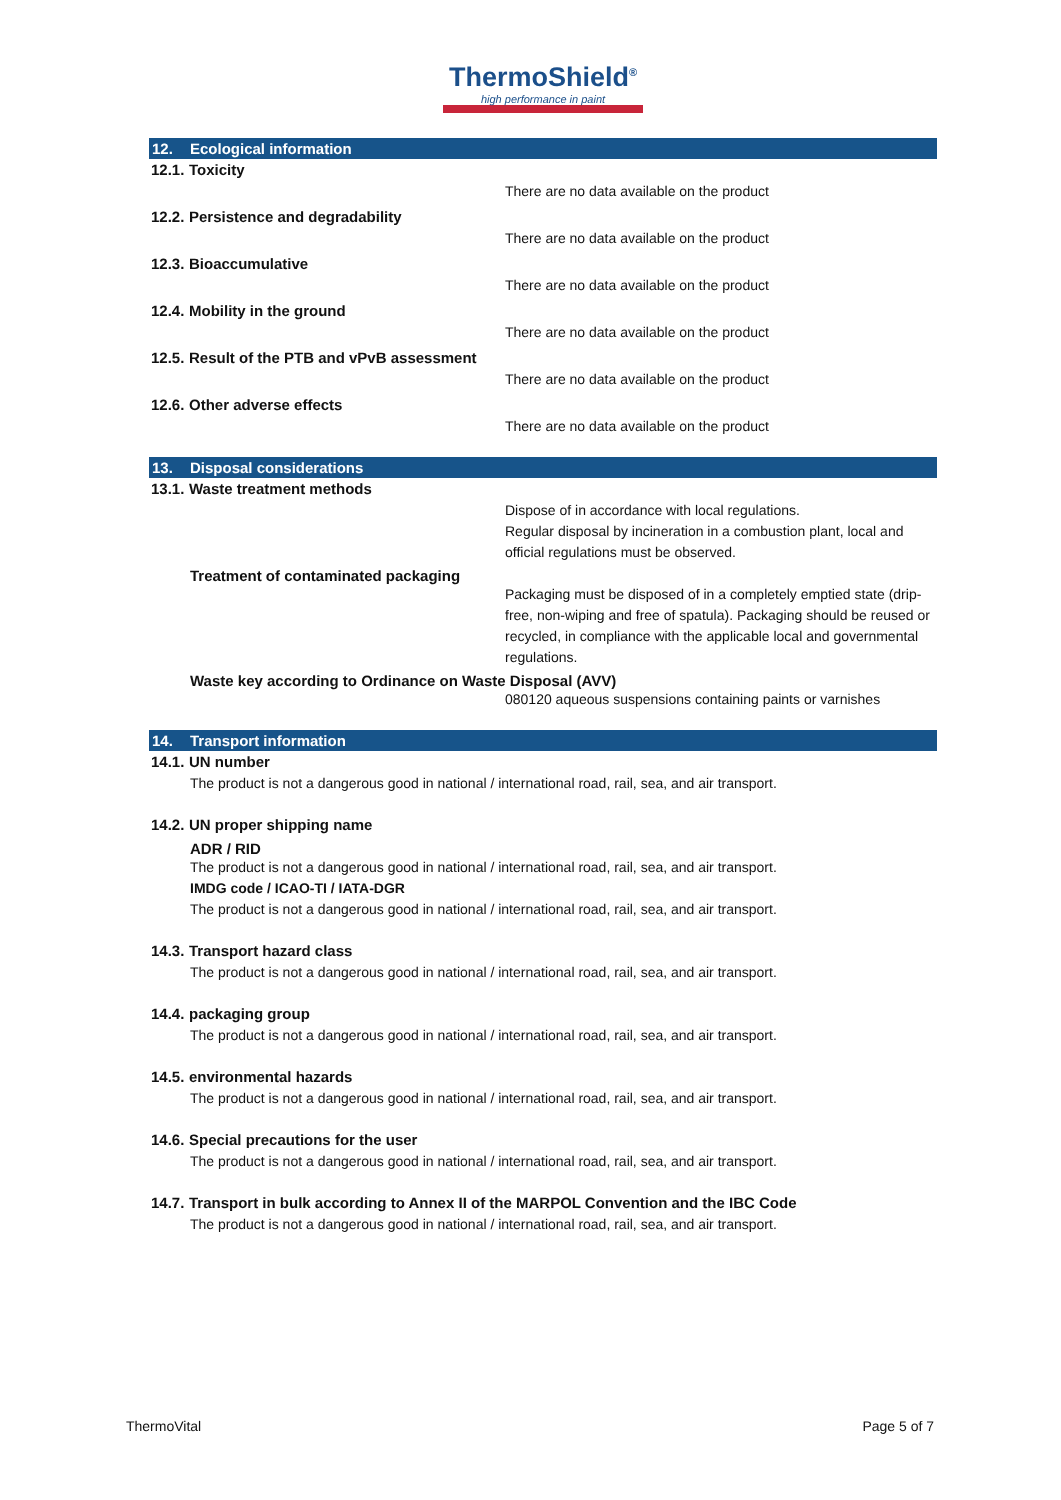ThermoShield<sup>®</sup>
high performance in paint
12. Ecological information
12.1. Toxicity
There are no data available on the product
12.2. Persistence and degradability
There are no data available on the product
12.3. Bioaccumulative
There are no data available on the product
12.4. Mobility in the ground
There are no data available on the product
12.5. Result of the PTB and vPvB assessment
There are no data available on the product
12.6. Other adverse effects
There are no data available on the product
13. Disposal considerations
13.1. Waste treatment methods
Dispose of in accordance with local regulations.
Regular disposal by incineration in a combustion plant, local and official regulations must be observed.
Treatment of contaminated packaging
Packaging must be disposed of in a completely emptied state (drip-free, non-wiping and free of spatula). Packaging should be reused or recycled, in compliance with the applicable local and governmental regulations.
Waste key according to Ordinance on Waste Disposal (AVV)
080120 aqueous suspensions containing paints or varnishes
14. Transport information
14.1. UN number
The product is not a dangerous good in national / international road, rail, sea, and air transport.
14.2. UN proper shipping name
ADR / RID
The product is not a dangerous good in national / international road, rail, sea, and air transport.
IMDG code / ICAO-TI / IATA-DGR
The product is not a dangerous good in national / international road, rail, sea, and air transport.
14.3. Transport hazard class
The product is not a dangerous good in national / international road, rail, sea, and air transport.
14.4. packaging group
The product is not a dangerous good in national / international road, rail, sea, and air transport.
14.5. environmental hazards
The product is not a dangerous good in national / international road, rail, sea, and air transport.
14.6. Special precautions for the user
The product is not a dangerous good in national / international road, rail, sea, and air transport.
14.7. Transport in bulk according to Annex II of the MARPOL Convention and the IBC Code
The product is not a dangerous good in national / international road, rail, sea, and air transport.
ThermoVital Page 5 of 7